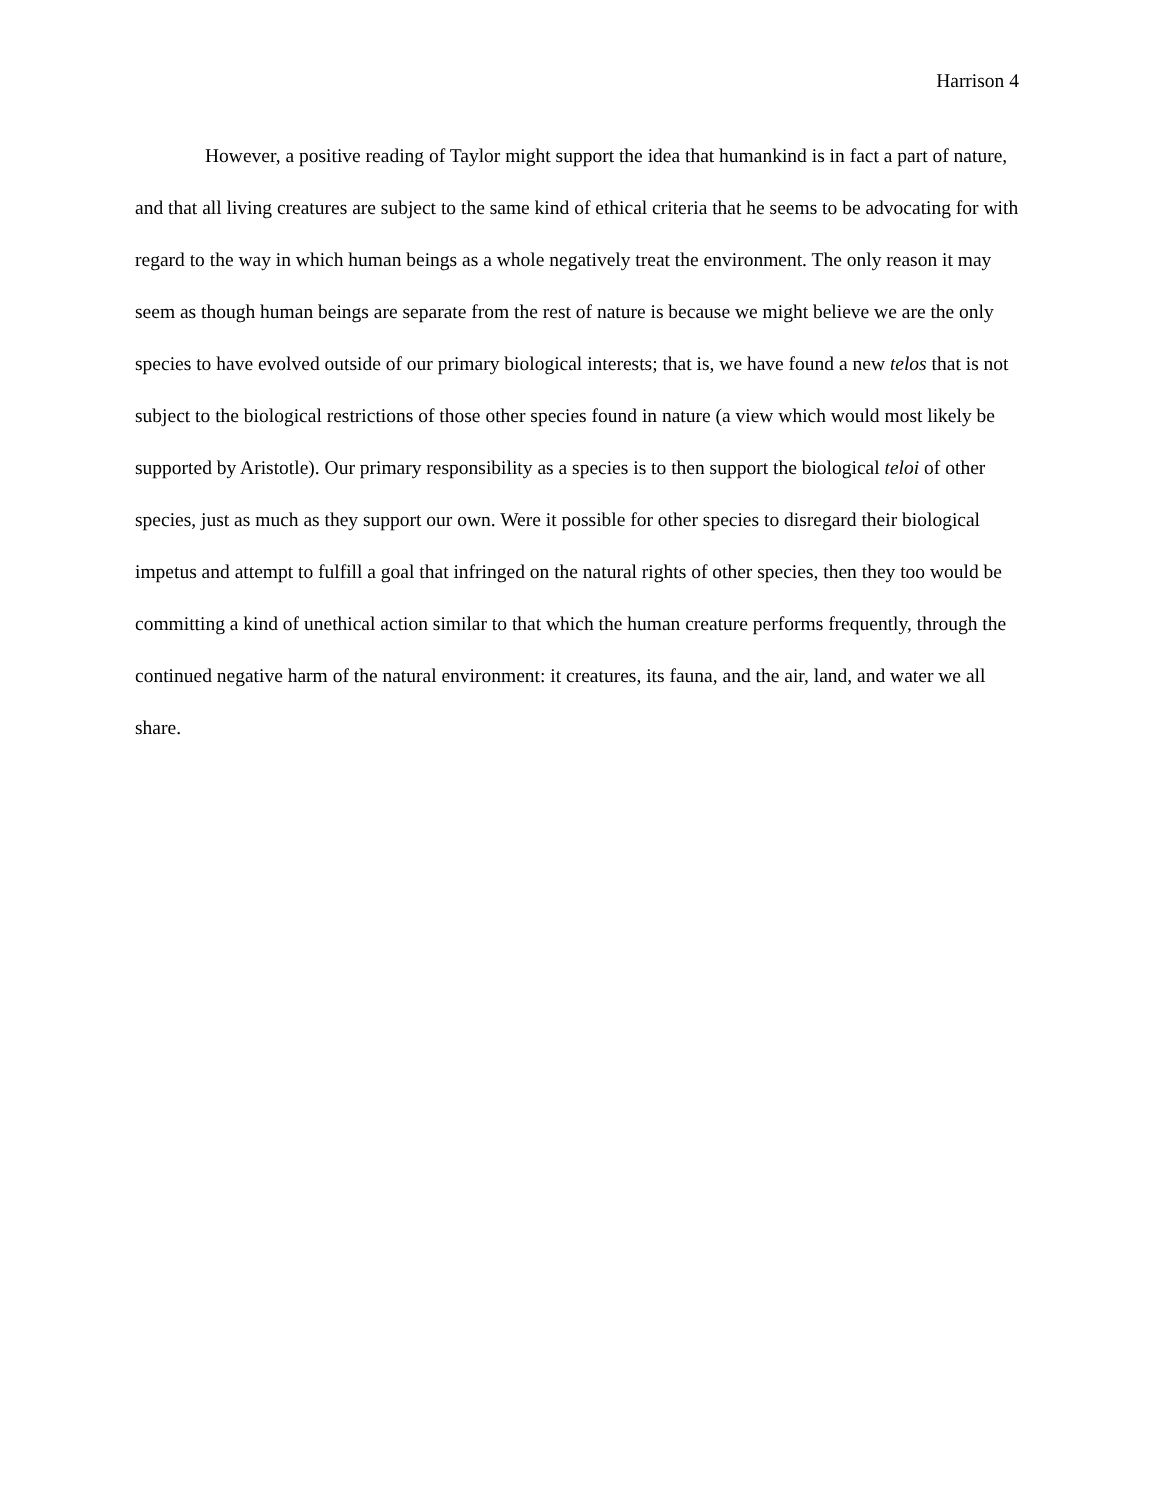Harrison 4
However, a positive reading of Taylor might support the idea that humankind is in fact a part of nature, and that all living creatures are subject to the same kind of ethical criteria that he seems to be advocating for with regard to the way in which human beings as a whole negatively treat the environment. The only reason it may seem as though human beings are separate from the rest of nature is because we might believe we are the only species to have evolved outside of our primary biological interests; that is, we have found a new telos that is not subject to the biological restrictions of those other species found in nature (a view which would most likely be supported by Aristotle). Our primary responsibility as a species is to then support the biological teloi of other species, just as much as they support our own. Were it possible for other species to disregard their biological impetus and attempt to fulfill a goal that infringed on the natural rights of other species, then they too would be committing a kind of unethical action similar to that which the human creature performs frequently, through the continued negative harm of the natural environment: it creatures, its fauna, and the air, land, and water we all share.